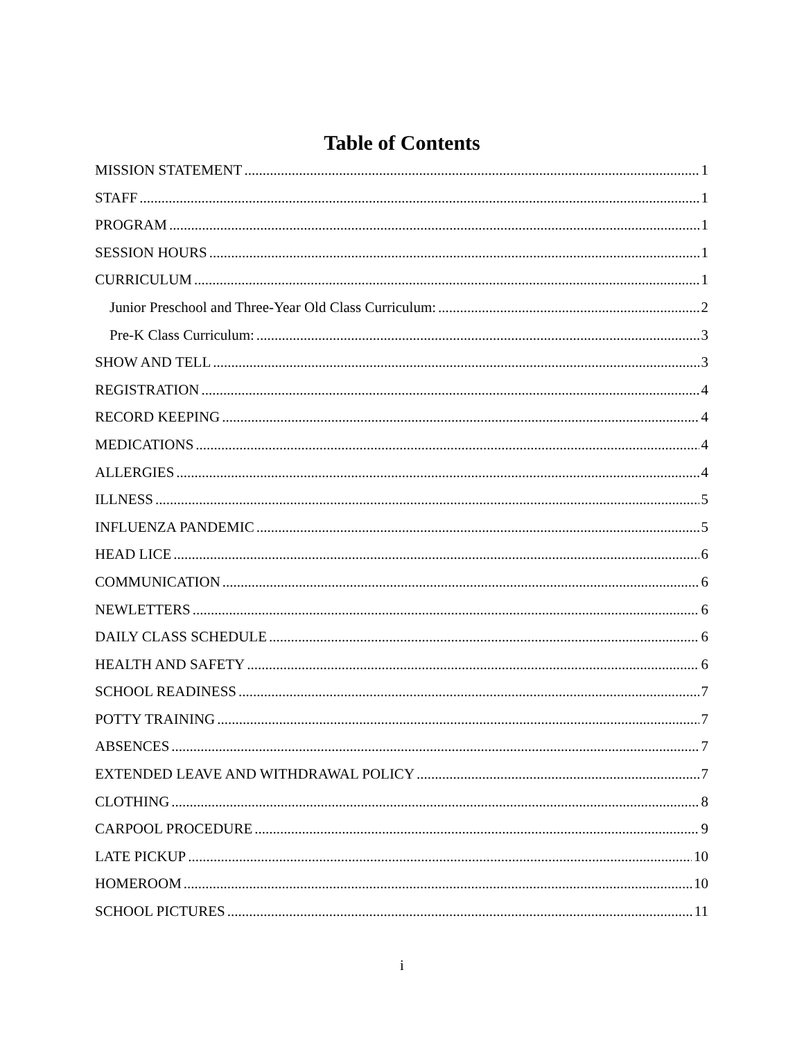Table of Contents
MISSION STATEMENT 1
STAFF 1
PROGRAM 1
SESSION HOURS 1
CURRICULUM 1
Junior Preschool and Three-Year Old Class Curriculum: 2
Pre-K Class Curriculum: 3
SHOW AND TELL 3
REGISTRATION 4
RECORD KEEPING 4
MEDICATIONS 4
ALLERGIES 4
ILLNESS 5
INFLUENZA PANDEMIC 5
HEAD LICE 6
COMMUNICATION 6
NEWLETTERS 6
DAILY CLASS SCHEDULE 6
HEALTH AND SAFETY 6
SCHOOL READINESS 7
POTTY TRAINING 7
ABSENCES 7
EXTENDED LEAVE AND WITHDRAWAL POLICY 7
CLOTHING 8
CARPOOL PROCEDURE 9
LATE PICKUP 10
HOMEROOM 10
SCHOOL PICTURES 11
i